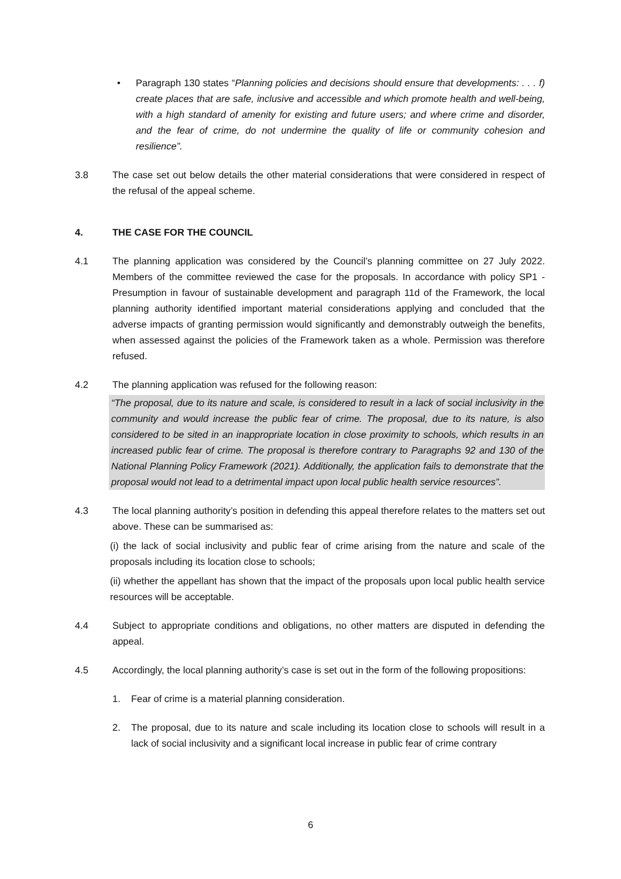• Paragraph 130 states “Planning policies and decisions should ensure that developments: . . . f) create places that are safe, inclusive and accessible and which promote health and well-being, with a high standard of amenity for existing and future users; and where crime and disorder, and the fear of crime, do not undermine the quality of life or community cohesion and resilience”.
3.8 The case set out below details the other material considerations that were considered in respect of the refusal of the appeal scheme.
4. THE CASE FOR THE COUNCIL
4.1 The planning application was considered by the Council’s planning committee on 27 July 2022. Members of the committee reviewed the case for the proposals. In accordance with policy SP1 - Presumption in favour of sustainable development and paragraph 11d of the Framework, the local planning authority identified important material considerations applying and concluded that the adverse impacts of granting permission would significantly and demonstrably outweigh the benefits, when assessed against the policies of the Framework taken as a whole. Permission was therefore refused.
4.2 The planning application was refused for the following reason:
“The proposal, due to its nature and scale, is considered to result in a lack of social inclusivity in the community and would increase the public fear of crime. The proposal, due to its nature, is also considered to be sited in an inappropriate location in close proximity to schools, which results in an increased public fear of crime. The proposal is therefore contrary to Paragraphs 92 and 130 of the National Planning Policy Framework (2021). Additionally, the application fails to demonstrate that the proposal would not lead to a detrimental impact upon local public health service resources”.
4.3 The local planning authority’s position in defending this appeal therefore relates to the matters set out above. These can be summarised as:
(i) the lack of social inclusivity and public fear of crime arising from the nature and scale of the proposals including its location close to schools;
(ii) whether the appellant has shown that the impact of the proposals upon local public health service resources will be acceptable.
4.4 Subject to appropriate conditions and obligations, no other matters are disputed in defending the appeal.
4.5 Accordingly, the local planning authority’s case is set out in the form of the following propositions:
1. Fear of crime is a material planning consideration.
2. The proposal, due to its nature and scale including its location close to schools will result in a lack of social inclusivity and a significant local increase in public fear of crime contrary
6